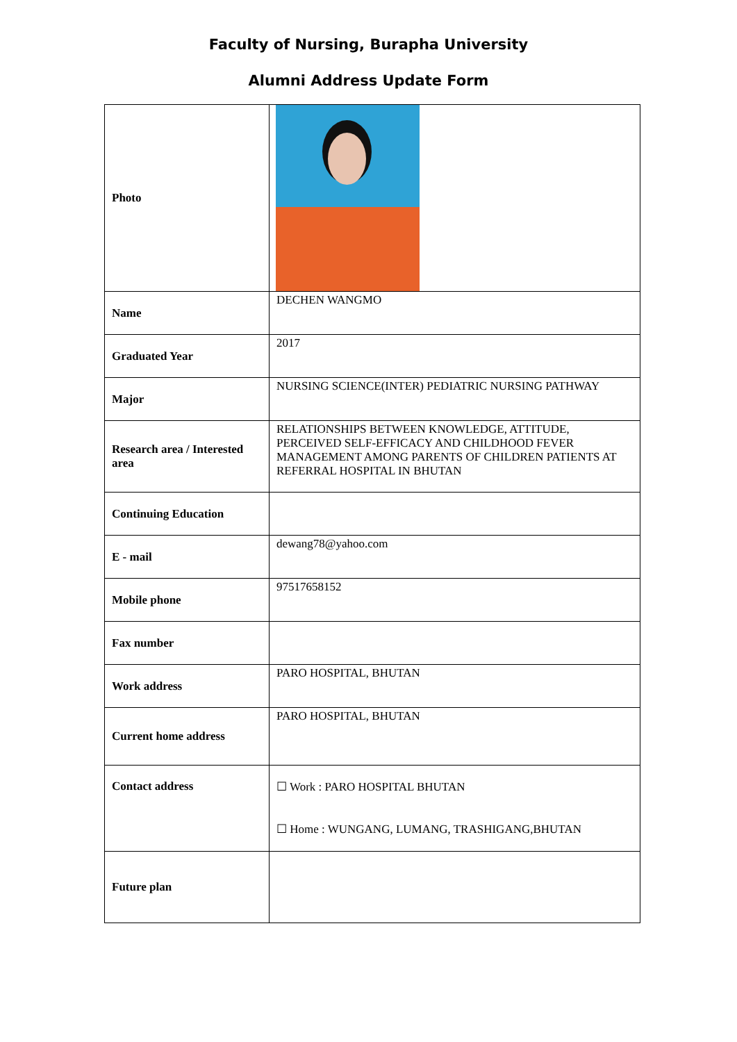Faculty of Nursing, Burapha University
Alumni Address Update Form
| Photo | |
| Name | DECHEN WANGMO |
| Graduated Year | 2017 |
| Major | NURSING SCIENCE(INTER) PEDIATRIC NURSING PATHWAY |
| Research area / Interested area | RELATIONSHIPS BETWEEN KNOWLEDGE, ATTITUDE, PERCEIVED SELF-EFFICACY AND CHILDHOOD FEVER MANAGEMENT AMONG PARENTS OF CHILDREN PATIENTS AT REFERRAL HOSPITAL IN BHUTAN |
| Continuing Education | |
| E - mail | dewang78@yahoo.com |
| Mobile phone | 97517658152 |
| Fax number | |
| Work address | PARO HOSPITAL, BHUTAN |
| Current home address | PARO HOSPITAL, BHUTAN |
| Contact address | ☐ Work : PARO HOSPITAL BHUTAN ☐ Home : WUNGANG, LUMANG, TRASHIGANG,BHUTAN |
| Future plan | |